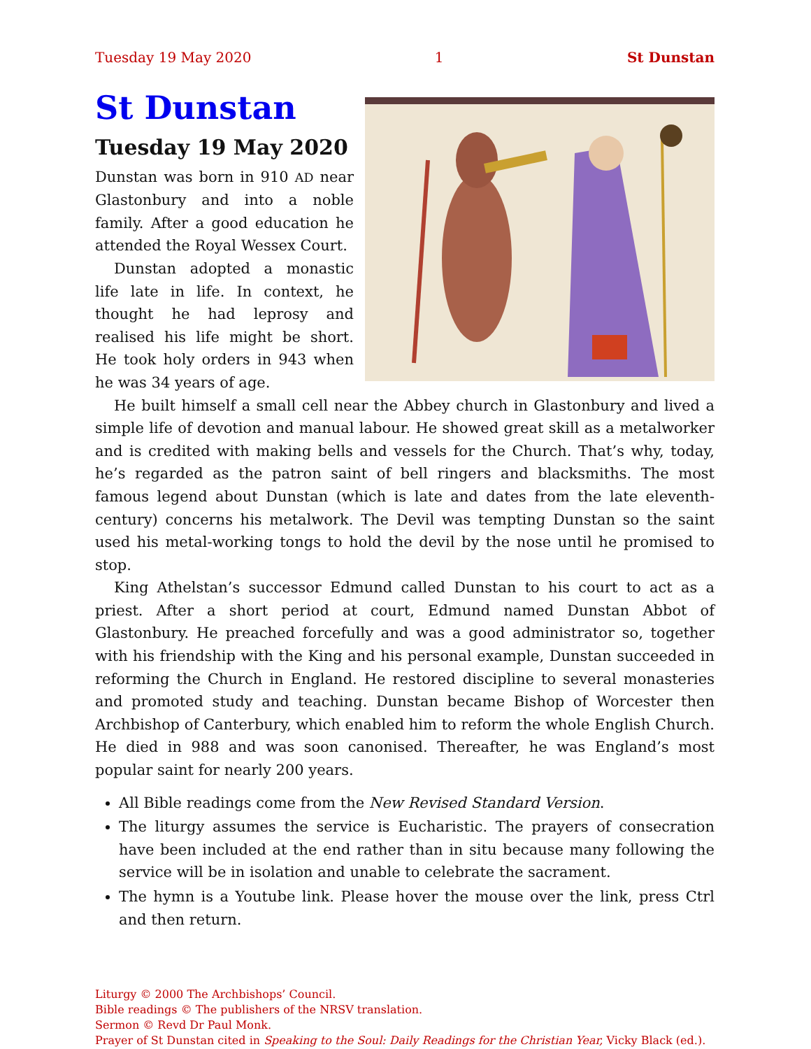Tuesday 19 May 2020 1 St Dunstan
St Dunstan
Tuesday 19 May 2020
Dunstan was born in 910 AD near Glastonbury and into a noble family. After a good education he attended the Royal Wessex Court.
Dunstan adopted a monastic life late in life. In context, he thought he had leprosy and realised his life might be short. He took holy orders in 943 when he was 34 years of age.
He built himself a small cell near the Abbey church in Glastonbury and lived a simple life of devotion and manual labour. He showed great skill as a metalworker and is credited with making bells and vessels for the Church. That’s why, today, he’s regarded as the patron saint of bell ringers and blacksmiths. The most famous legend about Dunstan (which is late and dates from the late eleventh-century) concerns his metalwork. The Devil was tempting Dunstan so the saint used his metal-working tongs to hold the devil by the nose until he promised to stop.
King Athelstan’s successor Edmund called Dunstan to his court to act as a priest. After a short period at court, Edmund named Dunstan Abbot of Glastonbury. He preached forcefully and was a good administrator so, together with his friendship with the King and his personal example, Dunstan succeeded in reforming the Church in England. He restored discipline to several monasteries and promoted study and teaching. Dunstan became Bishop of Worcester then Archbishop of Canterbury, which enabled him to reform the whole English Church. He died in 988 and was soon canonised. Thereafter, he was England’s most popular saint for nearly 200 years.
All Bible readings come from the New Revised Standard Version.
The liturgy assumes the service is Eucharistic. The prayers of consecration have been included at the end rather than in situ because many following the service will be in isolation and unable to celebrate the sacrament.
The hymn is a Youtube link. Please hover the mouse over the link, press Ctrl and then return.
Liturgy © 2000 The Archbishops’ Council.
Bible readings © The publishers of the NRSV translation.
Sermon © Revd Dr Paul Monk.
Prayer of St Dunstan cited in Speaking to the Soul: Daily Readings for the Christian Year, Vicky Black (ed.).